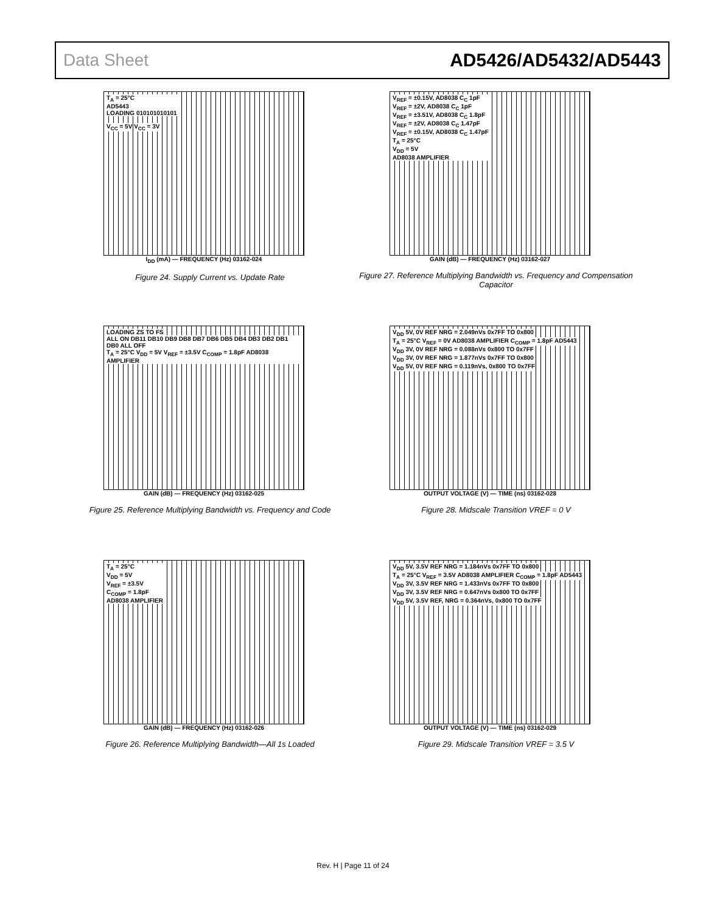Data Sheet AD5426/AD5432/AD5443
T<sub>A</sub> = 25°C
AD5443
LOADING 010101010101
V<sub>CC</sub> = 5V V<sub>CC</sub> = 3V
I<sub>DD</sub> (mA) — FREQUENCY (Hz) 03162-024
Figure 24. Supply Current vs. Update Rate
V<sub>REF</sub> = ±0.15V, AD8038 C<sub>C</sub> 1pF
V<sub>REF</sub> = ±2V, AD8038 C<sub>C</sub> 1pF
V<sub>REF</sub> = ±3.51V, AD8038 C<sub>C</sub> 1.8pF
V<sub>REF</sub> = ±2V, AD8038 C<sub>C</sub> 1.47pF
V<sub>REF</sub> = ±0.15V, AD8038 C<sub>C</sub> 1.47pF
T<sub>A</sub> = 25°C
V<sub>DD</sub> = 5V
AD8038 AMPLIFIER
GAIN (dB) — FREQUENCY (Hz) 03162-027
Figure 27. Reference Multiplying Bandwidth vs. Frequency and Compensation Capacitor
LOADING ZS TO FS ALL ON DB11 DB10 DB9 DB8 DB7 DB6 DB5 DB4 DB3 DB2 DB1 DB0 ALL OFF
T<sub>A</sub> = 25°C V<sub>DD</sub> = 5V V<sub>REF</sub> = ±3.5V C<sub>COMP</sub> = 1.8pF AD8038 AMPLIFIER
GAIN (dB) — FREQUENCY (Hz) 03162-025
Figure 25. Reference Multiplying Bandwidth vs. Frequency and Code
V<sub>DD</sub> 5V, 0V REF NRG = 2.049nVs 0x7FF TO 0x800 T<sub>A</sub> = 25°C V<sub>REF</sub> = 0V AD8038 AMPLIFIER C<sub>COMP</sub> = 1.8pF AD5443
V<sub>DD</sub> 3V, 0V REF NRG = 0.088nVs 0x800 TO 0x7FF
V<sub>DD</sub> 3V, 0V REF NRG = 1.877nVs 0x7FF TO 0x800
V<sub>DD</sub> 5V, 0V REF NRG = 0.119nVs, 0x800 TO 0x7FF
OUTPUT VOLTAGE (V) — TIME (ns) 03162-028
Figure 28. Midscale Transition VREF = 0 V
T<sub>A</sub> = 25°C
V<sub>DD</sub> = 5V
V<sub>REF</sub> = ±3.5V
C<sub>COMP</sub> = 1.8pF
AD8038 AMPLIFIER
GAIN (dB) — FREQUENCY (Hz) 03162-026
Figure 26. Reference Multiplying Bandwidth—All 1s Loaded
V<sub>DD</sub> 5V, 3.5V REF NRG = 1.184nVs 0x7FF TO 0x800 T<sub>A</sub> = 25°C V<sub>REF</sub> = 3.5V AD8038 AMPLIFIER C<sub>COMP</sub> = 1.8pF AD5443
V<sub>DD</sub> 3V, 3.5V REF NRG = 1.433nVs 0x7FF TO 0x800
V<sub>DD</sub> 3V, 3.5V REF NRG = 0.647nVs 0x800 TO 0x7FF
V<sub>DD</sub> 5V, 3.5V REF, NRG = 0.364nVs, 0x800 TO 0x7FF
OUTPUT VOLTAGE (V) — TIME (ns) 03162-029
Figure 29. Midscale Transition VREF = 3.5 V
Rev. H | Page 11 of 24